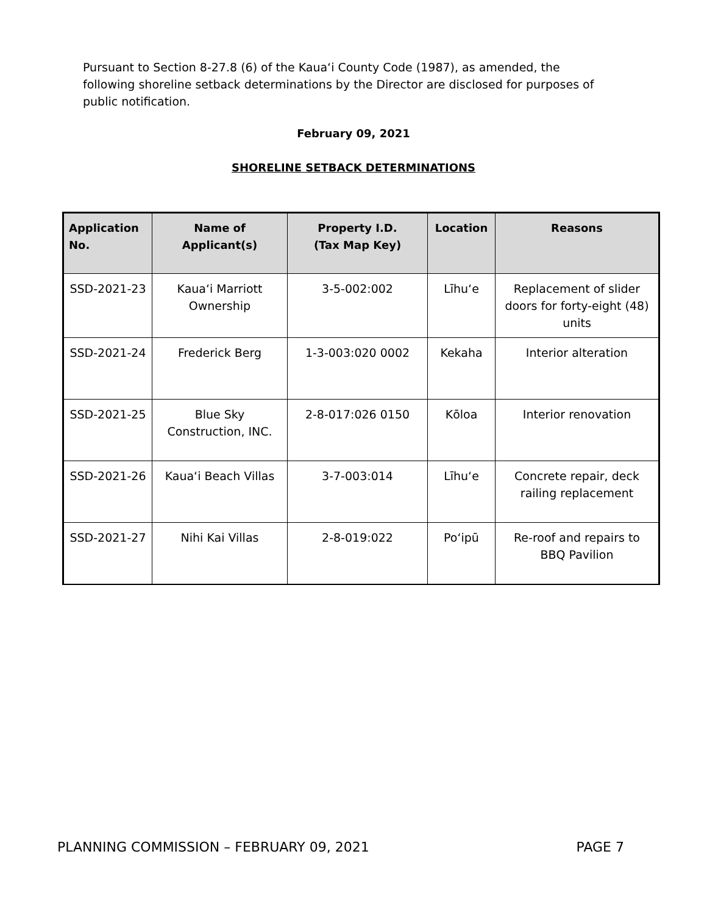Pursuant to Section 8-27.8 (6) of the Kaua‘i County Code (1987), as amended, the following shoreline setback determinations by the Director are disclosed for purposes of public notification.
February 09, 2021
SHORELINE SETBACK DETERMINATIONS
| Application No. | Name of Applicant(s) | Property I.D. (Tax Map Key) | Location | Reasons |
| --- | --- | --- | --- | --- |
| SSD-2021-23 | Kaua‘i Marriott Ownership | 3-5-002:002 | Līhu‘e | Replacement of slider doors for forty-eight (48) units |
| SSD-2021-24 | Frederick Berg | 1-3-003:020 0002 | Kekaha | Interior alteration |
| SSD-2021-25 | Blue Sky Construction, INC. | 2-8-017:026 0150 | Kōloa | Interior renovation |
| SSD-2021-26 | Kaua‘i Beach Villas | 3-7-003:014 | Līhu‘e | Concrete repair, deck railing replacement |
| SSD-2021-27 | Nihi Kai Villas | 2-8-019:022 | Po‘ipū | Re-roof and repairs to BBQ Pavilion |
PLANNING COMMISSION – FEBRUARY 09, 2021 PAGE 7